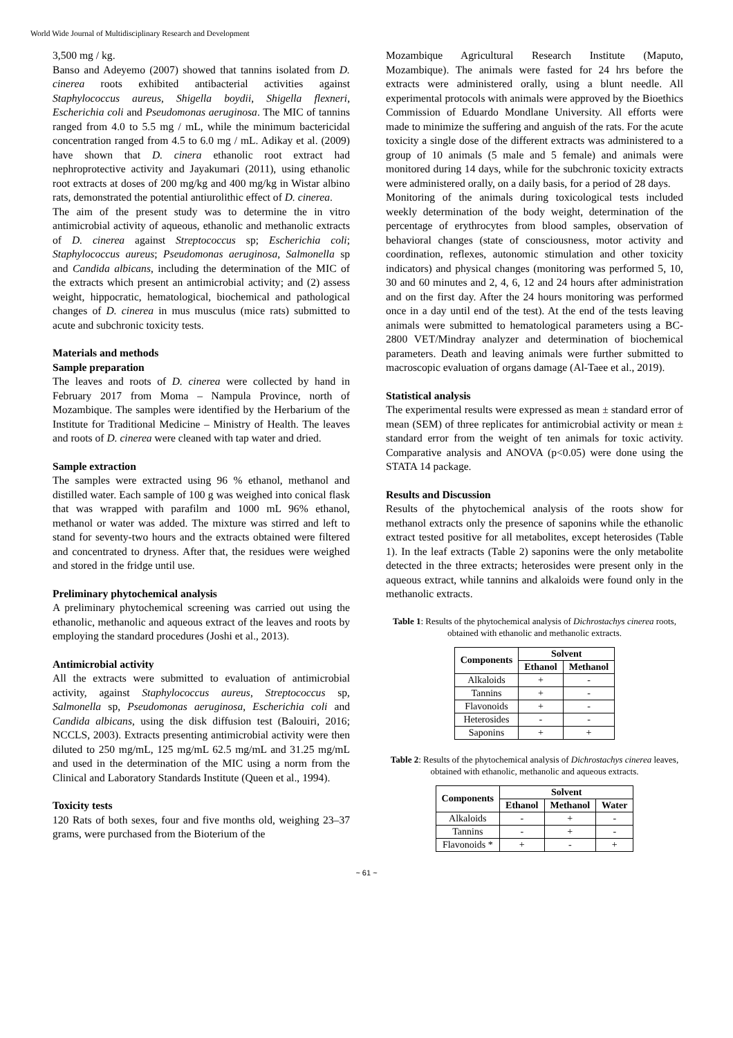World Wide Journal of Multidisciplinary Research and Development
3,500 mg / kg.
Banso and Adeyemo (2007) showed that tannins isolated from D. cinerea roots exhibited antibacterial activities against Staphylococcus aureus, Shigella boydii, Shigella flexneri, Escherichia coli and Pseudomonas aeruginosa. The MIC of tannins ranged from 4.0 to 5.5 mg / mL, while the minimum bactericidal concentration ranged from 4.5 to 6.0 mg / mL. Adikay et al. (2009) have shown that D. cinera ethanolic root extract had nephroprotective activity and Jayakumari (2011), using ethanolic root extracts at doses of 200 mg/kg and 400 mg/kg in Wistar albino rats, demonstrated the potential antiurolithic effect of D. cinerea.
The aim of the present study was to determine the in vitro antimicrobial activity of aqueous, ethanolic and methanolic extracts of D. cinerea against Streptococcus sp; Escherichia coli; Staphylococcus aureus; Pseudomonas aeruginosa, Salmonella sp and Candida albicans, including the determination of the MIC of the extracts which present an antimicrobial activity; and (2) assess weight, hippocratic, hematological, biochemical and pathological changes of D. cinerea in mus musculus (mice rats) submitted to acute and subchronic toxicity tests.
Materials and methods
Sample preparation
The leaves and roots of D. cinerea were collected by hand in February 2017 from Moma – Nampula Province, north of Mozambique. The samples were identified by the Herbarium of the Institute for Traditional Medicine – Ministry of Health. The leaves and roots of D. cinerea were cleaned with tap water and dried.
Sample extraction
The samples were extracted using 96 % ethanol, methanol and distilled water. Each sample of 100 g was weighed into conical flask that was wrapped with parafilm and 1000 mL 96% ethanol, methanol or water was added. The mixture was stirred and left to stand for seventy-two hours and the extracts obtained were filtered and concentrated to dryness. After that, the residues were weighed and stored in the fridge until use.
Preliminary phytochemical analysis
A preliminary phytochemical screening was carried out using the ethanolic, methanolic and aqueous extract of the leaves and roots by employing the standard procedures (Joshi et al., 2013).
Antimicrobial activity
All the extracts were submitted to evaluation of antimicrobial activity, against Staphylococcus aureus, Streptococcus sp, Salmonella sp, Pseudomonas aeruginosa, Escherichia coli and Candida albicans, using the disk diffusion test (Balouiri, 2016; NCCLS, 2003). Extracts presenting antimicrobial activity were then diluted to 250 mg/mL, 125 mg/mL 62.5 mg/mL and 31.25 mg/mL and used in the determination of the MIC using a norm from the Clinical and Laboratory Standards Institute (Queen et al., 1994).
Toxicity tests
120 Rats of both sexes, four and five months old, weighing 23–37 grams, were purchased from the Bioterium of the
Mozambique Agricultural Research Institute (Maputo, Mozambique). The animals were fasted for 24 hrs before the extracts were administered orally, using a blunt needle. All experimental protocols with animals were approved by the Bioethics Commission of Eduardo Mondlane University. All efforts were made to minimize the suffering and anguish of the rats. For the acute toxicity a single dose of the different extracts was administered to a group of 10 animals (5 male and 5 female) and animals were monitored during 14 days, while for the subchronic toxicity extracts were administered orally, on a daily basis, for a period of 28 days.
Monitoring of the animals during toxicological tests included weekly determination of the body weight, determination of the percentage of erythrocytes from blood samples, observation of behavioral changes (state of consciousness, motor activity and coordination, reflexes, autonomic stimulation and other toxicity indicators) and physical changes (monitoring was performed 5, 10, 30 and 60 minutes and 2, 4, 6, 12 and 24 hours after administration and on the first day. After the 24 hours monitoring was performed once in a day until end of the test). At the end of the tests leaving animals were submitted to hematological parameters using a BC-2800 VET/Mindray analyzer and determination of biochemical parameters. Death and leaving animals were further submitted to macroscopic evaluation of organs damage (Al-Taee et al., 2019).
Statistical analysis
The experimental results were expressed as mean ± standard error of mean (SEM) of three replicates for antimicrobial activity or mean ± standard error from the weight of ten animals for toxic activity. Comparative analysis and ANOVA (p<0.05) were done using the STATA 14 package.
Results and Discussion
Results of the phytochemical analysis of the roots show for methanol extracts only the presence of saponins while the ethanolic extract tested positive for all metabolites, except heterosides (Table 1). In the leaf extracts (Table 2) saponins were the only metabolite detected in the three extracts; heterosides were present only in the aqueous extract, while tannins and alkaloids were found only in the methanolic extracts.
Table 1: Results of the phytochemical analysis of Dichrostachys cinerea roots, obtained with ethanolic and methanolic extracts.
| Components | Solvent | |
| --- | --- | --- |
| | Ethanol | Methanol |
| Alkaloids | + | - |
| Tannins | + | - |
| Flavonoids | + | - |
| Heterosides | - | - |
| Saponins | + | + |
Table 2: Results of the phytochemical analysis of Dichrostachys cinerea leaves, obtained with ethanolic, methanolic and aqueous extracts.
| Components | Solvent | | |
| --- | --- | --- | --- |
| | Ethanol | Methanol | Water |
| Alkaloids | - | + | - |
| Tannins | - | + | - |
| Flavonoids * | + | - | + |
~ 61 ~